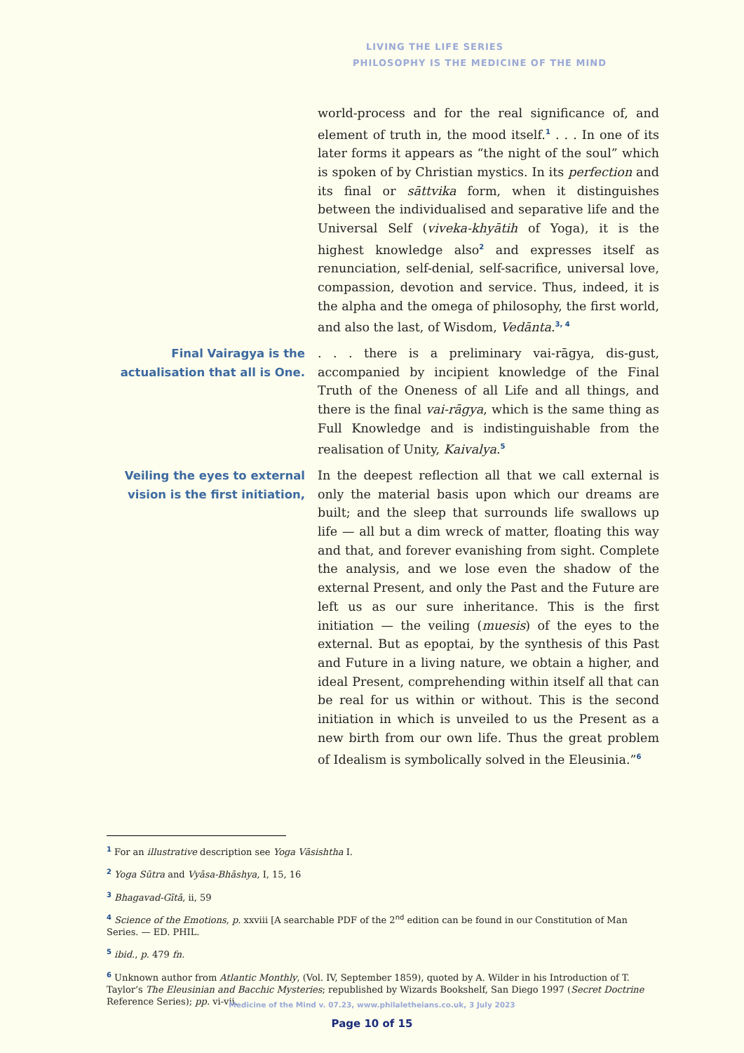LIVING THE LIFE SERIES
PHILOSOPHY IS THE MEDICINE OF THE MIND
world-process and for the real significance of, and element of truth in, the mood itself.<sup>1</sup> . . . In one of its later forms it appears as “the night of the soul” which is spoken of by Christian mystics. In its perfection and its final or sāttvika form, when it distinguishes between the individualised and separative life and the Universal Self (viveka-khyātih of Yoga), it is the highest knowledge also<sup>2</sup> and expresses itself as renunciation, self-denial, self-sacrifice, universal love, compassion, devotion and service. Thus, indeed, it is the alpha and the omega of philosophy, the first world, and also the last, of Wisdom, Vedānta.<sup>3, 4</sup>
Final Vairagya is the actualisation that all is One.
. . . there is a preliminary vai-rāgya, dis-gust, accompanied by incipient knowledge of the Final Truth of the Oneness of all Life and all things, and there is the final vai-rāgya, which is the same thing as Full Knowledge and is indistinguishable from the realisation of Unity, Kaivalya.<sup>5</sup>
Veiling the eyes to external vision is the first initiation,
In the deepest reflection all that we call external is only the material basis upon which our dreams are built; and the sleep that surrounds life swallows up life — all but a dim wreck of matter, floating this way and that, and forever evanishing from sight. Complete the analysis, and we lose even the shadow of the external Present, and only the Past and the Future are left us as our sure inheritance. This is the first initiation — the veiling (muesis) of the eyes to the external. But as epoptai, by the synthesis of this Past and Future in a living nature, we obtain a higher, and ideal Present, comprehending within itself all that can be real for us within or without. This is the second initiation in which is unveiled to us the Present as a new birth from our own life. Thus the great problem of Idealism is symbolically solved in the Eleusinia.”<sup>6</sup>
<sup>1</sup> For an illustrative description see Yoga Vāsishtha I.
<sup>2</sup> Yoga Sūtra and Vyāsa-Bhāshya, I, 15, 16
<sup>3</sup> Bhagavad-Gītā, ii, 59
<sup>4</sup> Science of the Emotions, p. xxviii [A searchable PDF of the 2<sup>nd</sup> edition can be found in our Constitution of Man Series. — ED. PHIL.
<sup>5</sup> ibid., p. 479 fn.
<sup>6</sup> Unknown author from Atlantic Monthly, (Vol. IV, September 1859), quoted by A. Wilder in his Introduction of T. Taylor’s The Eleusinian and Bacchic Mysteries; republished by Wizards Bookshelf, San Diego 1997 (Secret Doctrine Reference Series); pp. vi-vii.
Medicine of the Mind v. 07.23, www.philaletheians.co.uk, 3 July 2023
Page 10 of 15